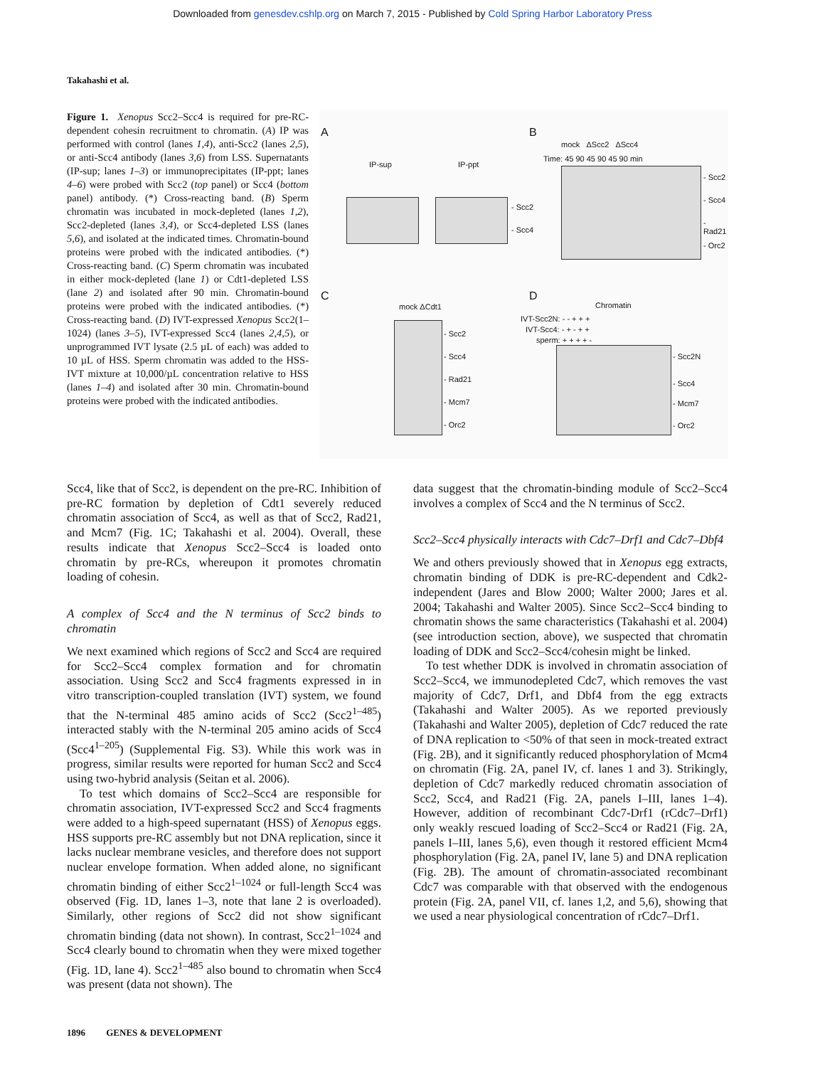Downloaded from genesdev.cshlp.org on March 7, 2015 - Published by Cold Spring Harbor Laboratory Press
Takahashi et al.
Figure 1. Xenopus Scc2–Scc4 is required for pre-RC-dependent cohesin recruitment to chromatin. (A) IP was performed with control (lanes 1,4), anti-Scc2 (lanes 2,5), or anti-Scc4 antibody (lanes 3,6) from LSS. Supernatants (IP-sup; lanes 1–3) or immunoprecipitates (IP-ppt; lanes 4–6) were probed with Scc2 (top panel) or Scc4 (bottom panel) antibody. (*) Cross-reacting band. (B) Sperm chromatin was incubated in mock-depleted (lanes 1,2), Scc2-depleted (lanes 3,4), or Scc4-depleted LSS (lanes 5,6), and isolated at the indicated times. Chromatin-bound proteins were probed with the indicated antibodies. (*) Cross-reacting band. (C) Sperm chromatin was incubated in either mock-depleted (lane 1) or Cdt1-depleted LSS (lane 2) and isolated after 90 min. Chromatin-bound proteins were probed with the indicated antibodies. (*) Cross-reacting band. (D) IVT-expressed Xenopus Scc2(1–1024) (lanes 3–5), IVT-expressed Scc4 (lanes 2,4,5), or unprogrammed IVT lysate (2.5 µL of each) was added to 10 µL of HSS. Sperm chromatin was added to the HSS-IVT mixture at 10,000/µL concentration relative to HSS (lanes 1–4) and isolated after 30 min. Chromatin-bound proteins were probed with the indicated antibodies.
A B
C D
IP-sup IP-ppt
- Scc2
- Scc4
mock ΔScc2 ΔScc4
Time: 45 90 45 90 45 90 min
- Scc2
- Scc4
- Rad21
- Orc2
mock ΔCdt1
- Scc2
- Scc4
- Rad21
- Mcm7
- Orc2
Chromatin
IVT-Scc2N: - - + + +
IVT-Scc4: - + - + +
sperm: + + + + -
- Scc2N
- Scc4
- Mcm7
- Orc2
Scc4, like that of Scc2, is dependent on the pre-RC. Inhibition of pre-RC formation by depletion of Cdt1 severely reduced chromatin association of Scc4, as well as that of Scc2, Rad21, and Mcm7 (Fig. 1C; Takahashi et al. 2004). Overall, these results indicate that Xenopus Scc2–Scc4 is loaded onto chromatin by pre-RCs, whereupon it promotes chromatin loading of cohesin.
A complex of Scc4 and the N terminus of Scc2 binds to chromatin
We next examined which regions of Scc2 and Scc4 are required for Scc2–Scc4 complex formation and for chromatin association. Using Scc2 and Scc4 fragments expressed in in vitro transcription-coupled translation (IVT) system, we found that the N-terminal 485 amino acids of Scc2 (Scc2<sup>1–485</sup>) interacted stably with the N-terminal 205 amino acids of Scc4 (Scc4<sup>1–205</sup>) (Supplemental Fig. S3). While this work was in progress, similar results were reported for human Scc2 and Scc4 using two-hybrid analysis (Seitan et al. 2006).
To test which domains of Scc2–Scc4 are responsible for chromatin association, IVT-expressed Scc2 and Scc4 fragments were added to a high-speed supernatant (HSS) of Xenopus eggs. HSS supports pre-RC assembly but not DNA replication, since it lacks nuclear membrane vesicles, and therefore does not support nuclear envelope formation. When added alone, no significant chromatin binding of either Scc2<sup>1–1024</sup> or full-length Scc4 was observed (Fig. 1D, lanes 1–3, note that lane 2 is overloaded). Similarly, other regions of Scc2 did not show significant chromatin binding (data not shown). In contrast, Scc2<sup>1–1024</sup> and Scc4 clearly bound to chromatin when they were mixed together (Fig. 1D, lane 4). Scc2<sup>1–485</sup> also bound to chromatin when Scc4 was present (data not shown). The
data suggest that the chromatin-binding module of Scc2–Scc4 involves a complex of Scc4 and the N terminus of Scc2.
Scc2–Scc4 physically interacts with Cdc7–Drf1 and Cdc7–Dbf4
We and others previously showed that in Xenopus egg extracts, chromatin binding of DDK is pre-RC-dependent and Cdk2-independent (Jares and Blow 2000; Walter 2000; Jares et al. 2004; Takahashi and Walter 2005). Since Scc2–Scc4 binding to chromatin shows the same characteristics (Takahashi et al. 2004) (see introduction section, above), we suspected that chromatin loading of DDK and Scc2–Scc4/cohesin might be linked.
To test whether DDK is involved in chromatin association of Scc2–Scc4, we immunodepleted Cdc7, which removes the vast majority of Cdc7, Drf1, and Dbf4 from the egg extracts (Takahashi and Walter 2005). As we reported previously (Takahashi and Walter 2005), depletion of Cdc7 reduced the rate of DNA replication to <50% of that seen in mock-treated extract (Fig. 2B), and it significantly reduced phosphorylation of Mcm4 on chromatin (Fig. 2A, panel IV, cf. lanes 1 and 3). Strikingly, depletion of Cdc7 markedly reduced chromatin association of Scc2, Scc4, and Rad21 (Fig. 2A, panels I–III, lanes 1–4). However, addition of recombinant Cdc7-Drf1 (rCdc7–Drf1) only weakly rescued loading of Scc2–Scc4 or Rad21 (Fig. 2A, panels I–III, lanes 5,6), even though it restored efficient Mcm4 phosphorylation (Fig. 2A, panel IV, lane 5) and DNA replication (Fig. 2B). The amount of chromatin-associated recombinant Cdc7 was comparable with that observed with the endogenous protein (Fig. 2A, panel VII, cf. lanes 1,2, and 5,6), showing that we used a near physiological concentration of rCdc7–Drf1.
1896 GENES & DEVELOPMENT